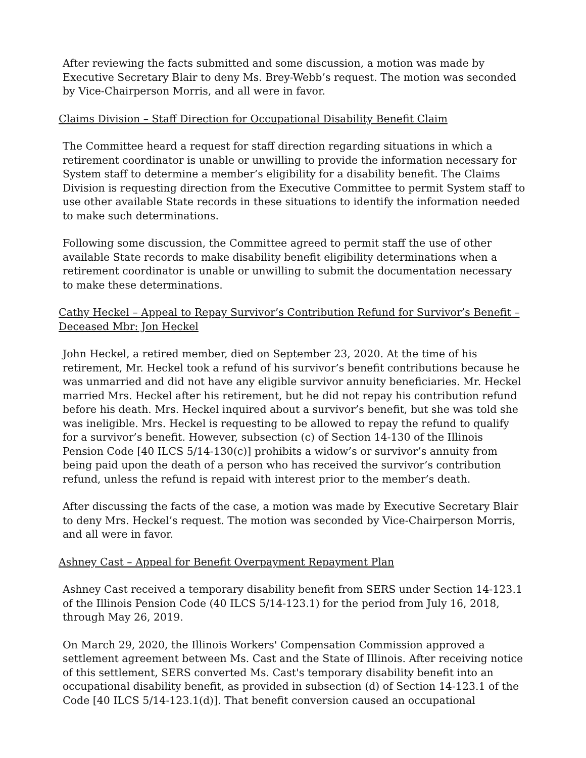After reviewing the facts submitted and some discussion, a motion was made by Executive Secretary Blair to deny Ms. Brey-Webb’s request. The motion was seconded by Vice-Chairperson Morris, and all were in favor.
Claims Division – Staff Direction for Occupational Disability Benefit Claim
The Committee heard a request for staff direction regarding situations in which a retirement coordinator is unable or unwilling to provide the information necessary for System staff to determine a member’s eligibility for a disability benefit. The Claims Division is requesting direction from the Executive Committee to permit System staff to use other available State records in these situations to identify the information needed to make such determinations.
Following some discussion, the Committee agreed to permit staff the use of other available State records to make disability benefit eligibility determinations when a retirement coordinator is unable or unwilling to submit the documentation necessary to make these determinations.
Cathy Heckel – Appeal to Repay Survivor’s Contribution Refund for Survivor’s Benefit – Deceased Mbr: Jon Heckel
John Heckel, a retired member, died on September 23, 2020. At the time of his retirement, Mr. Heckel took a refund of his survivor’s benefit contributions because he was unmarried and did not have any eligible survivor annuity beneficiaries. Mr. Heckel married Mrs. Heckel after his retirement, but he did not repay his contribution refund before his death. Mrs. Heckel inquired about a survivor’s benefit, but she was told she was ineligible. Mrs. Heckel is requesting to be allowed to repay the refund to qualify for a survivor’s benefit. However, subsection (c) of Section 14-130 of the Illinois Pension Code [40 ILCS 5/14-130(c)] prohibits a widow’s or survivor’s annuity from being paid upon the death of a person who has received the survivor’s contribution refund, unless the refund is repaid with interest prior to the member’s death.
After discussing the facts of the case, a motion was made by Executive Secretary Blair to deny Mrs. Heckel’s request. The motion was seconded by Vice-Chairperson Morris, and all were in favor.
Ashney Cast – Appeal for Benefit Overpayment Repayment Plan
Ashney Cast received a temporary disability benefit from SERS under Section 14-123.1 of the Illinois Pension Code (40 ILCS 5/14-123.1) for the period from July 16, 2018, through May 26, 2019.
On March 29, 2020, the Illinois Workers' Compensation Commission approved a settlement agreement between Ms. Cast and the State of Illinois. After receiving notice of this settlement, SERS converted Ms. Cast's temporary disability benefit into an occupational disability benefit, as provided in subsection (d) of Section 14-123.1 of the Code [40 ILCS 5/14-123.1(d)]. That benefit conversion caused an occupational